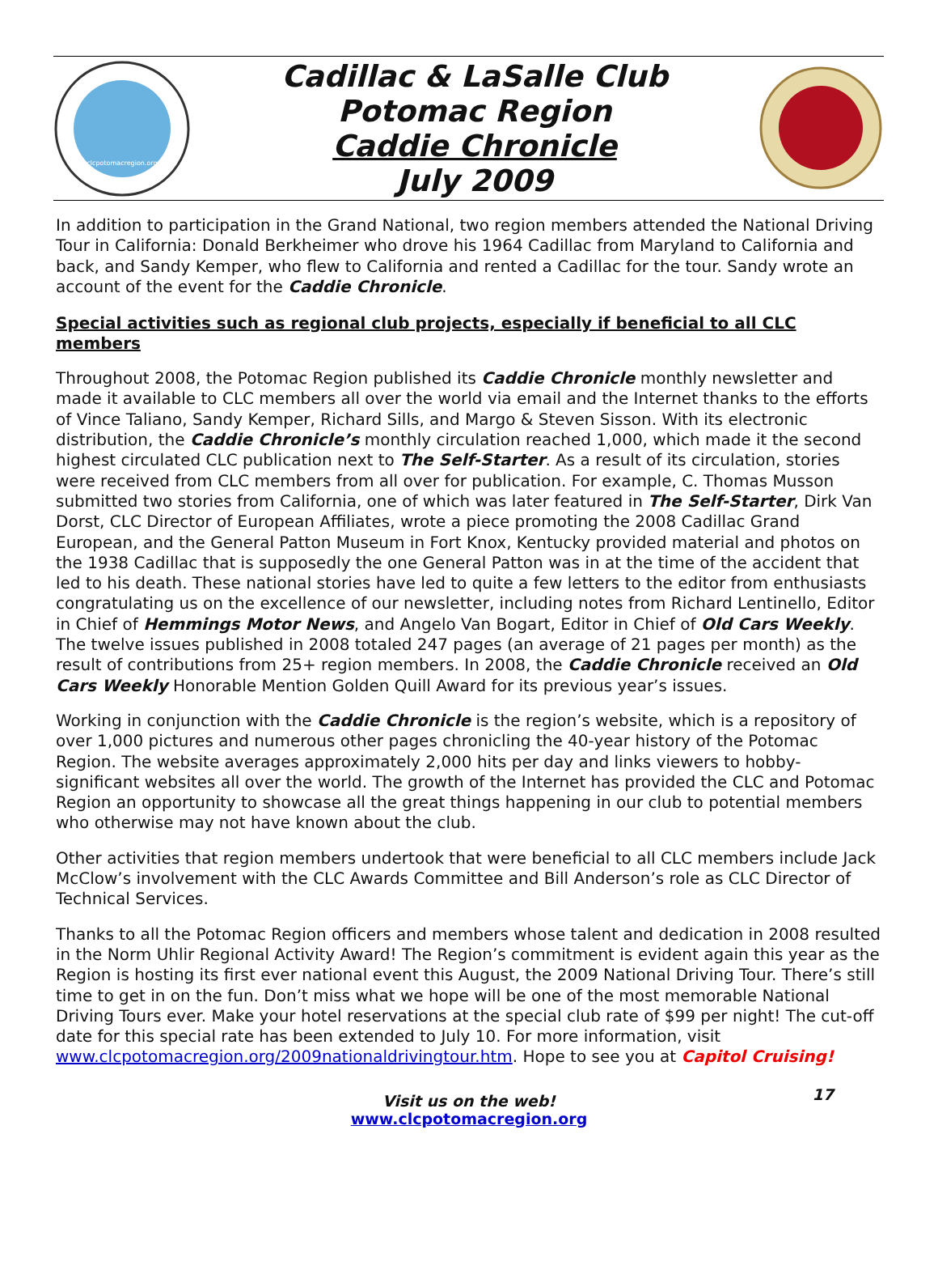clcpotomacregion.org
Cadillac & LaSalle Club
Potomac Region
Caddie Chronicle
July 2009
In addition to participation in the Grand National, two region members attended the National Driving Tour in California: Donald Berkheimer who drove his 1964 Cadillac from Maryland to California and back, and Sandy Kemper, who flew to California and rented a Cadillac for the tour. Sandy wrote an account of the event for the Caddie Chronicle.
Special activities such as regional club projects, especially if beneficial to all CLC members
Throughout 2008, the Potomac Region published its Caddie Chronicle monthly newsletter and made it available to CLC members all over the world via email and the Internet thanks to the efforts of Vince Taliano, Sandy Kemper, Richard Sills, and Margo & Steven Sisson. With its electronic distribution, the Caddie Chronicle’s monthly circulation reached 1,000, which made it the second highest circulated CLC publication next to The Self-Starter. As a result of its circulation, stories were received from CLC members from all over for publication. For example, C. Thomas Musson submitted two stories from California, one of which was later featured in The Self-Starter, Dirk Van Dorst, CLC Director of European Affiliates, wrote a piece promoting the 2008 Cadillac Grand European, and the General Patton Museum in Fort Knox, Kentucky provided material and photos on the 1938 Cadillac that is supposedly the one General Patton was in at the time of the accident that led to his death. These national stories have led to quite a few letters to the editor from enthusiasts congratulating us on the excellence of our newsletter, including notes from Richard Lentinello, Editor in Chief of Hemmings Motor News, and Angelo Van Bogart, Editor in Chief of Old Cars Weekly. The twelve issues published in 2008 totaled 247 pages (an average of 21 pages per month) as the result of contributions from 25+ region members. In 2008, the Caddie Chronicle received an Old Cars Weekly Honorable Mention Golden Quill Award for its previous year’s issues.
Working in conjunction with the Caddie Chronicle is the region’s website, which is a repository of over 1,000 pictures and numerous other pages chronicling the 40-year history of the Potomac Region. The website averages approximately 2,000 hits per day and links viewers to hobby-significant websites all over the world. The growth of the Internet has provided the CLC and Potomac Region an opportunity to showcase all the great things happening in our club to potential members who otherwise may not have known about the club.
Other activities that region members undertook that were beneficial to all CLC members include Jack McClow’s involvement with the CLC Awards Committee and Bill Anderson’s role as CLC Director of Technical Services.
Thanks to all the Potomac Region officers and members whose talent and dedication in 2008 resulted in the Norm Uhlir Regional Activity Award! The Region’s commitment is evident again this year as the Region is hosting its first ever national event this August, the 2009 National Driving Tour. There’s still time to get in on the fun. Don’t miss what we hope will be one of the most memorable National Driving Tours ever. Make your hotel reservations at the special club rate of $99 per night! The cut-off date for this special rate has been extended to July 10. For more information, visit www.clcpotomacregion.org/2009nationaldrivingtour.htm. Hope to see you at Capitol Cruising!
Visit us on the web!
www.clcpotomacregion.org
17